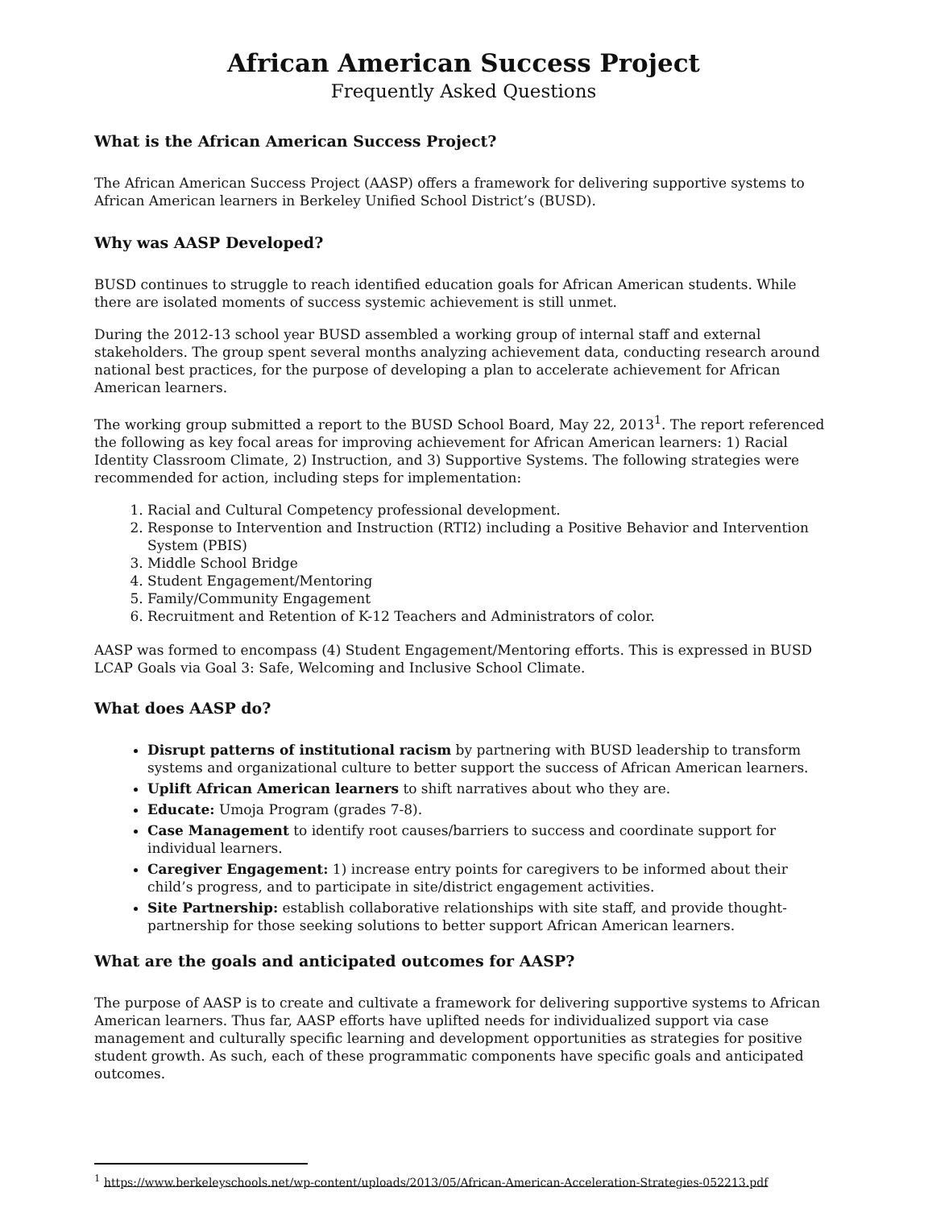African American Success Project
Frequently Asked Questions
What is the African American Success Project?
The African American Success Project (AASP) offers a framework for delivering supportive systems to African American learners in Berkeley Unified School District’s (BUSD).
Why was AASP Developed?
BUSD continues to struggle to reach identified education goals for African American students. While there are isolated moments of success systemic achievement is still unmet.
During the 2012-13 school year BUSD assembled a working group of internal staff and external stakeholders. The group spent several months analyzing achievement data, conducting research around national best practices, for the purpose of developing a plan to accelerate achievement for African American learners.
The working group submitted a report to the BUSD School Board, May 22, 2013<sup>1</sup>. The report referenced the following as key focal areas for improving achievement for African American learners: 1) Racial Identity Classroom Climate, 2) Instruction, and 3) Supportive Systems. The following strategies were recommended for action, including steps for implementation:
1. Racial and Cultural Competency professional development.
2. Response to Intervention and Instruction (RTI2) including a Positive Behavior and Intervention System (PBIS)
3. Middle School Bridge
4. Student Engagement/Mentoring
5. Family/Community Engagement
6. Recruitment and Retention of K-12 Teachers and Administrators of color.
AASP was formed to encompass (4) Student Engagement/Mentoring efforts. This is expressed in BUSD LCAP Goals via Goal 3: Safe, Welcoming and Inclusive School Climate.
What does AASP do?
Disrupt patterns of institutional racism by partnering with BUSD leadership to transform systems and organizational culture to better support the success of African American learners.
Uplift African American learners to shift narratives about who they are.
Educate: Umoja Program (grades 7-8).
Case Management to identify root causes/barriers to success and coordinate support for individual learners.
Caregiver Engagement: 1) increase entry points for caregivers to be informed about their child’s progress, and to participate in site/district engagement activities.
Site Partnership: establish collaborative relationships with site staff, and provide thought-partnership for those seeking solutions to better support African American learners.
What are the goals and anticipated outcomes for AASP?
The purpose of AASP is to create and cultivate a framework for delivering supportive systems to African American learners. Thus far, AASP efforts have uplifted needs for individualized support via case management and culturally specific learning and development opportunities as strategies for positive student growth. As such, each of these programmatic components have specific goals and anticipated outcomes.
<sup>1</sup> https://www.berkeleyschools.net/wp-content/uploads/2013/05/African-American-Acceleration-Strategies-052213.pdf